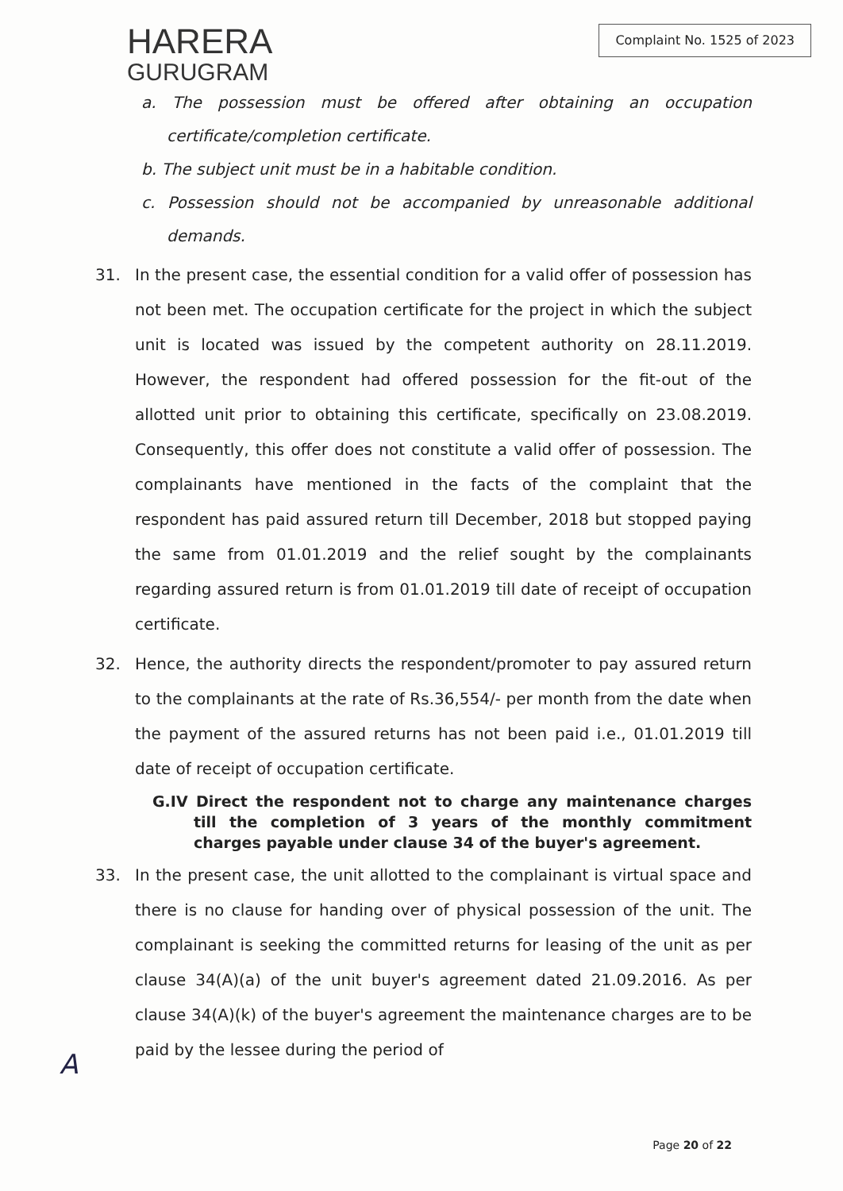HARERA
GURUGRAM
Complaint No. 1525 of 2023
a. The possession must be offered after obtaining an occupation certificate/completion certificate.
b. The subject unit must be in a habitable condition.
c. Possession should not be accompanied by unreasonable additional demands.
31. In the present case, the essential condition for a valid offer of possession has not been met. The occupation certificate for the project in which the subject unit is located was issued by the competent authority on 28.11.2019. However, the respondent had offered possession for the fit-out of the allotted unit prior to obtaining this certificate, specifically on 23.08.2019. Consequently, this offer does not constitute a valid offer of possession. The complainants have mentioned in the facts of the complaint that the respondent has paid assured return till December, 2018 but stopped paying the same from 01.01.2019 and the relief sought by the complainants regarding assured return is from 01.01.2019 till date of receipt of occupation certificate.
32. Hence, the authority directs the respondent/promoter to pay assured return to the complainants at the rate of Rs.36,554/- per month from the date when the payment of the assured returns has not been paid i.e., 01.01.2019 till date of receipt of occupation certificate.
G.IV Direct the respondent not to charge any maintenance charges till the completion of 3 years of the monthly commitment charges payable under clause 34 of the buyer's agreement.
33. In the present case, the unit allotted to the complainant is virtual space and there is no clause for handing over of physical possession of the unit. The complainant is seeking the committed returns for leasing of the unit as per clause 34(A)(a) of the unit buyer's agreement dated 21.09.2016. As per clause 34(A)(k) of the buyer's agreement the maintenance charges are to be paid by the lessee during the period of
A
Page 20 of 22